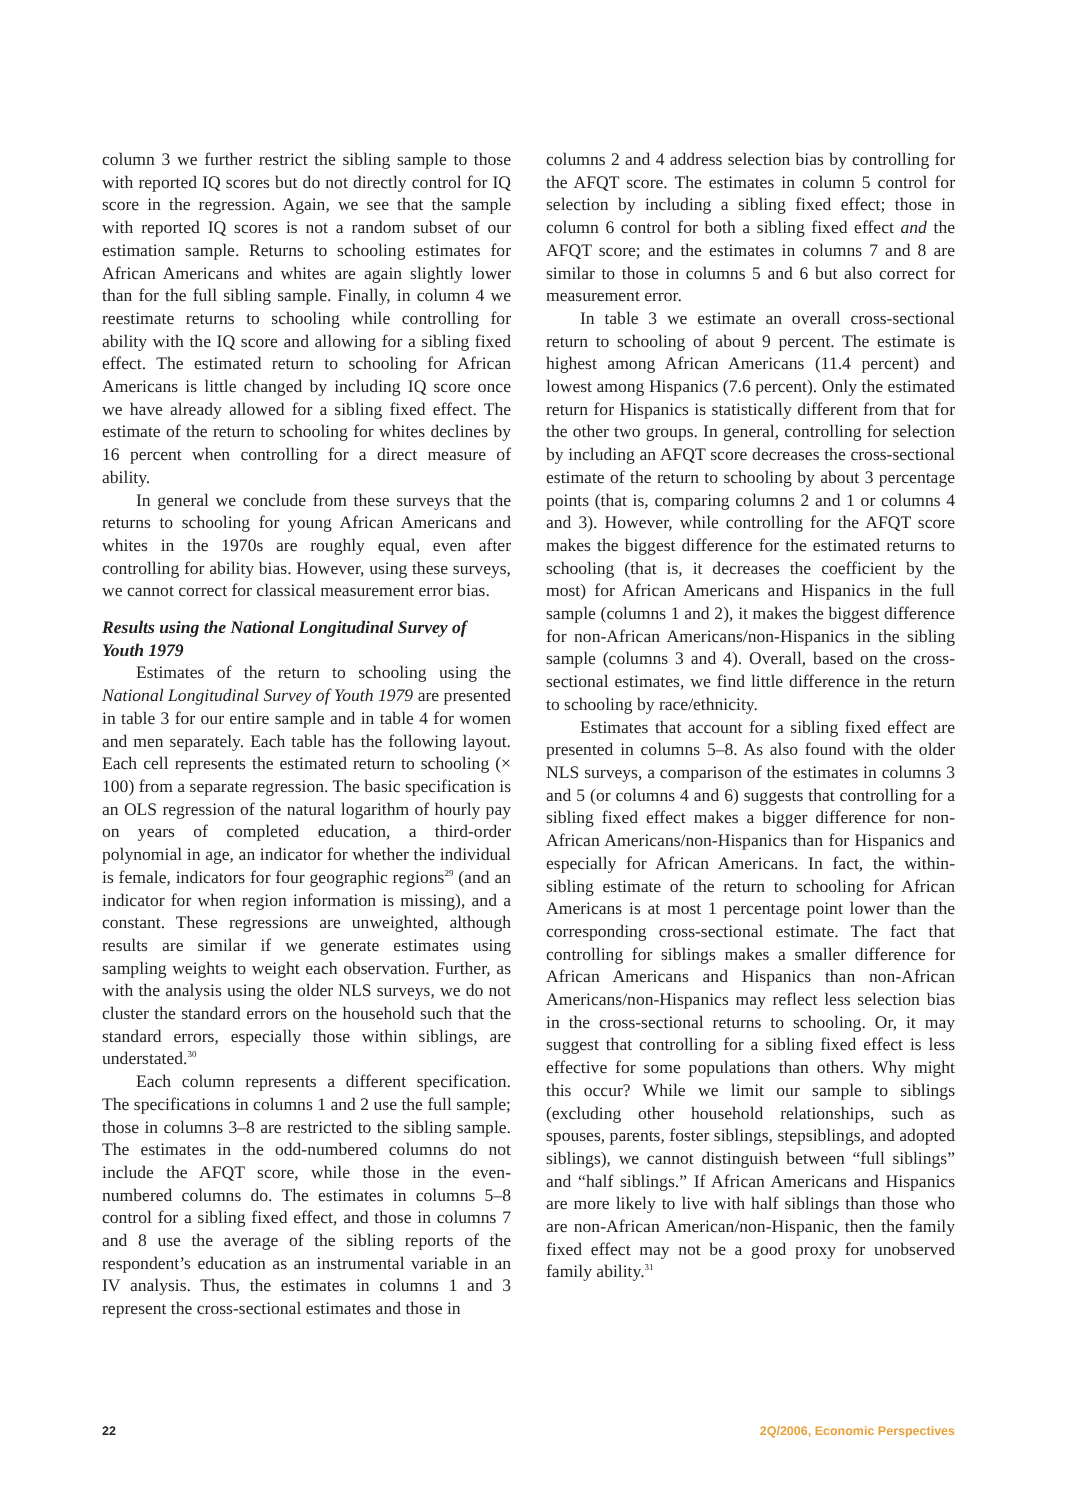column 3 we further restrict the sibling sample to those with reported IQ scores but do not directly control for IQ score in the regression. Again, we see that the sample with reported IQ scores is not a random subset of our estimation sample. Returns to schooling estimates for African Americans and whites are again slightly lower than for the full sibling sample. Finally, in column 4 we reestimate returns to schooling while controlling for ability with the IQ score and allowing for a sibling fixed effect. The estimated return to schooling for African Americans is little changed by including IQ score once we have already allowed for a sibling fixed effect. The estimate of the return to schooling for whites declines by 16 percent when controlling for a direct measure of ability.
In general we conclude from these surveys that the returns to schooling for young African Americans and whites in the 1970s are roughly equal, even after controlling for ability bias. However, using these surveys, we cannot correct for classical measurement error bias.
Results using the National Longitudinal Survey of Youth 1979
Estimates of the return to schooling using the National Longitudinal Survey of Youth 1979 are presented in table 3 for our entire sample and in table 4 for women and men separately. Each table has the following layout. Each cell represents the estimated return to schooling (× 100) from a separate regression. The basic specification is an OLS regression of the natural logarithm of hourly pay on years of completed education, a third-order polynomial in age, an indicator for whether the individual is female, indicators for four geographic regions<sup>29</sup> (and an indicator for when region information is missing), and a constant. These regressions are unweighted, although results are similar if we generate estimates using sampling weights to weight each observation. Further, as with the analysis using the older NLS surveys, we do not cluster the standard errors on the household such that the standard errors, especially those within siblings, are understated.<sup>30</sup>
Each column represents a different specification. The specifications in columns 1 and 2 use the full sample; those in columns 3–8 are restricted to the sibling sample. The estimates in the odd-numbered columns do not include the AFQT score, while those in the even-numbered columns do. The estimates in columns 5–8 control for a sibling fixed effect, and those in columns 7 and 8 use the average of the sibling reports of the respondent’s education as an instrumental variable in an IV analysis. Thus, the estimates in columns 1 and 3 represent the cross-sectional estimates and those in
columns 2 and 4 address selection bias by controlling for the AFQT score. The estimates in column 5 control for selection by including a sibling fixed effect; those in column 6 control for both a sibling fixed effect and the AFQT score; and the estimates in columns 7 and 8 are similar to those in columns 5 and 6 but also correct for measurement error.
In table 3 we estimate an overall cross-sectional return to schooling of about 9 percent. The estimate is highest among African Americans (11.4 percent) and lowest among Hispanics (7.6 percent). Only the estimated return for Hispanics is statistically different from that for the other two groups. In general, controlling for selection by including an AFQT score decreases the cross-sectional estimate of the return to schooling by about 3 percentage points (that is, comparing columns 2 and 1 or columns 4 and 3). However, while controlling for the AFQT score makes the biggest difference for the estimated returns to schooling (that is, it decreases the coefficient by the most) for African Americans and Hispanics in the full sample (columns 1 and 2), it makes the biggest difference for non-African Americans/non-Hispanics in the sibling sample (columns 3 and 4). Overall, based on the cross-sectional estimates, we find little difference in the return to schooling by race/ethnicity.
Estimates that account for a sibling fixed effect are presented in columns 5–8. As also found with the older NLS surveys, a comparison of the estimates in columns 3 and 5 (or columns 4 and 6) suggests that controlling for a sibling fixed effect makes a bigger difference for non-African Americans/non-Hispanics than for Hispanics and especially for African Americans. In fact, the within-sibling estimate of the return to schooling for African Americans is at most 1 percentage point lower than the corresponding cross-sectional estimate. The fact that controlling for siblings makes a smaller difference for African Americans and Hispanics than non-African Americans/non-Hispanics may reflect less selection bias in the cross-sectional returns to schooling. Or, it may suggest that controlling for a sibling fixed effect is less effective for some populations than others. Why might this occur? While we limit our sample to siblings (excluding other household relationships, such as spouses, parents, foster siblings, stepsiblings, and adopted siblings), we cannot distinguish between “full siblings” and “half siblings.” If African Americans and Hispanics are more likely to live with half siblings than those who are non-African American/non-Hispanic, then the family fixed effect may not be a good proxy for unobserved family ability.<sup>31</sup>
22 2Q/2006, Economic Perspectives